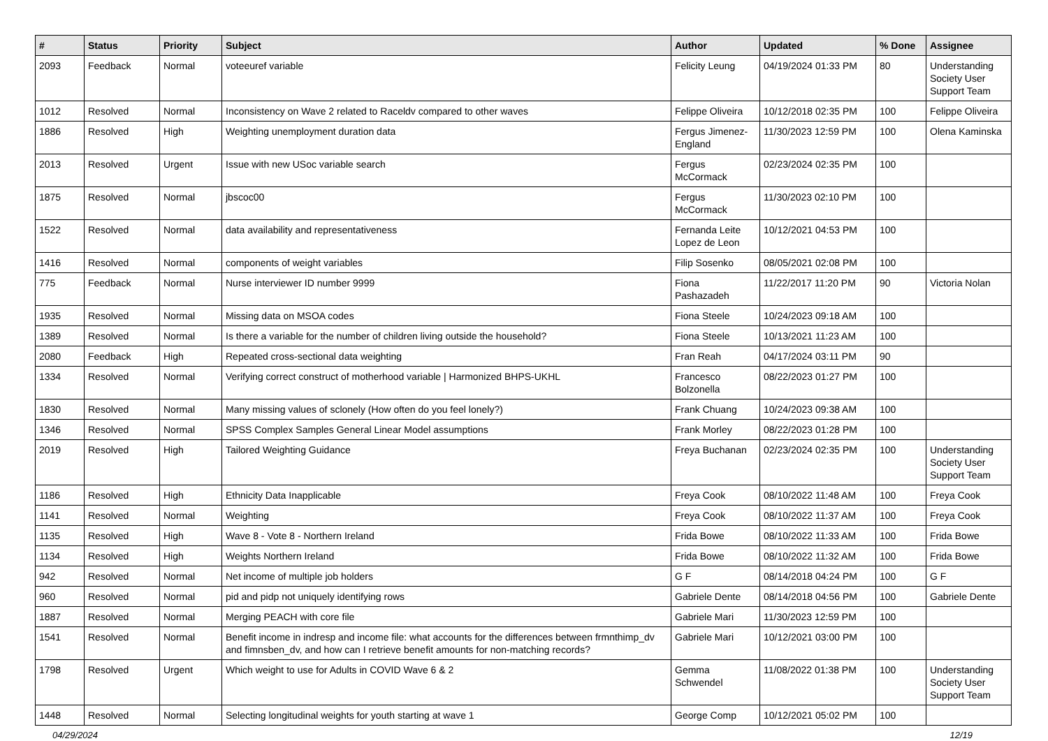| # | Status | Priority | Subject | Author | Updated | % Done | Assignee |
| --- | --- | --- | --- | --- | --- | --- | --- |
| 2093 | Feedback | Normal | voteeuref variable | Felicity Leung | 04/19/2024 01:33 PM | 80 | Understanding Society User Support Team |
| 1012 | Resolved | Normal | Inconsistency on Wave 2 related to Raceldv compared to other waves | Felippe Oliveira | 10/12/2018 02:35 PM | 100 | Felippe Oliveira |
| 1886 | Resolved | High | Weighting unemployment duration data | Fergus Jimenez-England | 11/30/2023 12:59 PM | 100 | Olena Kaminska |
| 2013 | Resolved | Urgent | Issue with new USoc variable search | Fergus McCormack | 02/23/2024 02:35 PM | 100 | |
| 1875 | Resolved | Normal | jbscoc00 | Fergus McCormack | 11/30/2023 02:10 PM | 100 | |
| 1522 | Resolved | Normal | data availability and representativeness | Fernanda Leite Lopez de Leon | 10/12/2021 04:53 PM | 100 | |
| 1416 | Resolved | Normal | components of weight variables | Filip Sosenko | 08/05/2021 02:08 PM | 100 | |
| 775 | Feedback | Normal | Nurse interviewer ID number 9999 | Fiona Pashazadeh | 11/22/2017 11:20 PM | 90 | Victoria Nolan |
| 1935 | Resolved | Normal | Missing data on MSOA codes | Fiona Steele | 10/24/2023 09:18 AM | 100 | |
| 1389 | Resolved | Normal | Is there a variable for the number of children living outside the household? | Fiona Steele | 10/13/2021 11:23 AM | 100 | |
| 2080 | Feedback | High | Repeated cross-sectional data weighting | Fran Reah | 04/17/2024 03:11 PM | 90 | |
| 1334 | Resolved | Normal | Verifying correct construct of motherhood variable / Harmonized BHPS-UKHL | Francesco Bolzonella | 08/22/2023 01:27 PM | 100 | |
| 1830 | Resolved | Normal | Many missing values of sclonely (How often do you feel lonely?) | Frank Chuang | 10/24/2023 09:38 AM | 100 | |
| 1346 | Resolved | Normal | SPSS Complex Samples General Linear Model assumptions | Frank Morley | 08/22/2023 01:28 PM | 100 | |
| 2019 | Resolved | High | Tailored Weighting Guidance | Freya Buchanan | 02/23/2024 02:35 PM | 100 | Understanding Society User Support Team |
| 1186 | Resolved | High | Ethnicity Data Inapplicable | Freya Cook | 08/10/2022 11:48 AM | 100 | Freya Cook |
| 1141 | Resolved | Normal | Weighting | Freya Cook | 08/10/2022 11:37 AM | 100 | Freya Cook |
| 1135 | Resolved | High | Wave 8 - Vote 8 - Northern Ireland | Frida Bowe | 08/10/2022 11:33 AM | 100 | Frida Bowe |
| 1134 | Resolved | High | Weights Northern Ireland | Frida Bowe | 08/10/2022 11:32 AM | 100 | Frida Bowe |
| 942 | Resolved | Normal | Net income of multiple job holders | G F | 08/14/2018 04:24 PM | 100 | G F |
| 960 | Resolved | Normal | pid and pidp not uniquely identifying rows | Gabriele Dente | 08/14/2018 04:56 PM | 100 | Gabriele Dente |
| 1887 | Resolved | Normal | Merging PEACH with core file | Gabriele Mari | 11/30/2023 12:59 PM | 100 | |
| 1541 | Resolved | Normal | Benefit income in indresp and income file: what accounts for the differences between frmnthimp_dv and fimnsben_dv, and how can I retrieve benefit amounts for non-matching records? | Gabriele Mari | 10/12/2021 03:00 PM | 100 | |
| 1798 | Resolved | Urgent | Which weight to use for Adults in COVID Wave 6 & 2 | Gemma Schwendel | 11/08/2022 01:38 PM | 100 | Understanding Society User Support Team |
| 1448 | Resolved | Normal | Selecting longitudinal weights for youth starting at wave 1 | George Comp | 10/12/2021 05:02 PM | 100 | |
04/29/2024 12/19